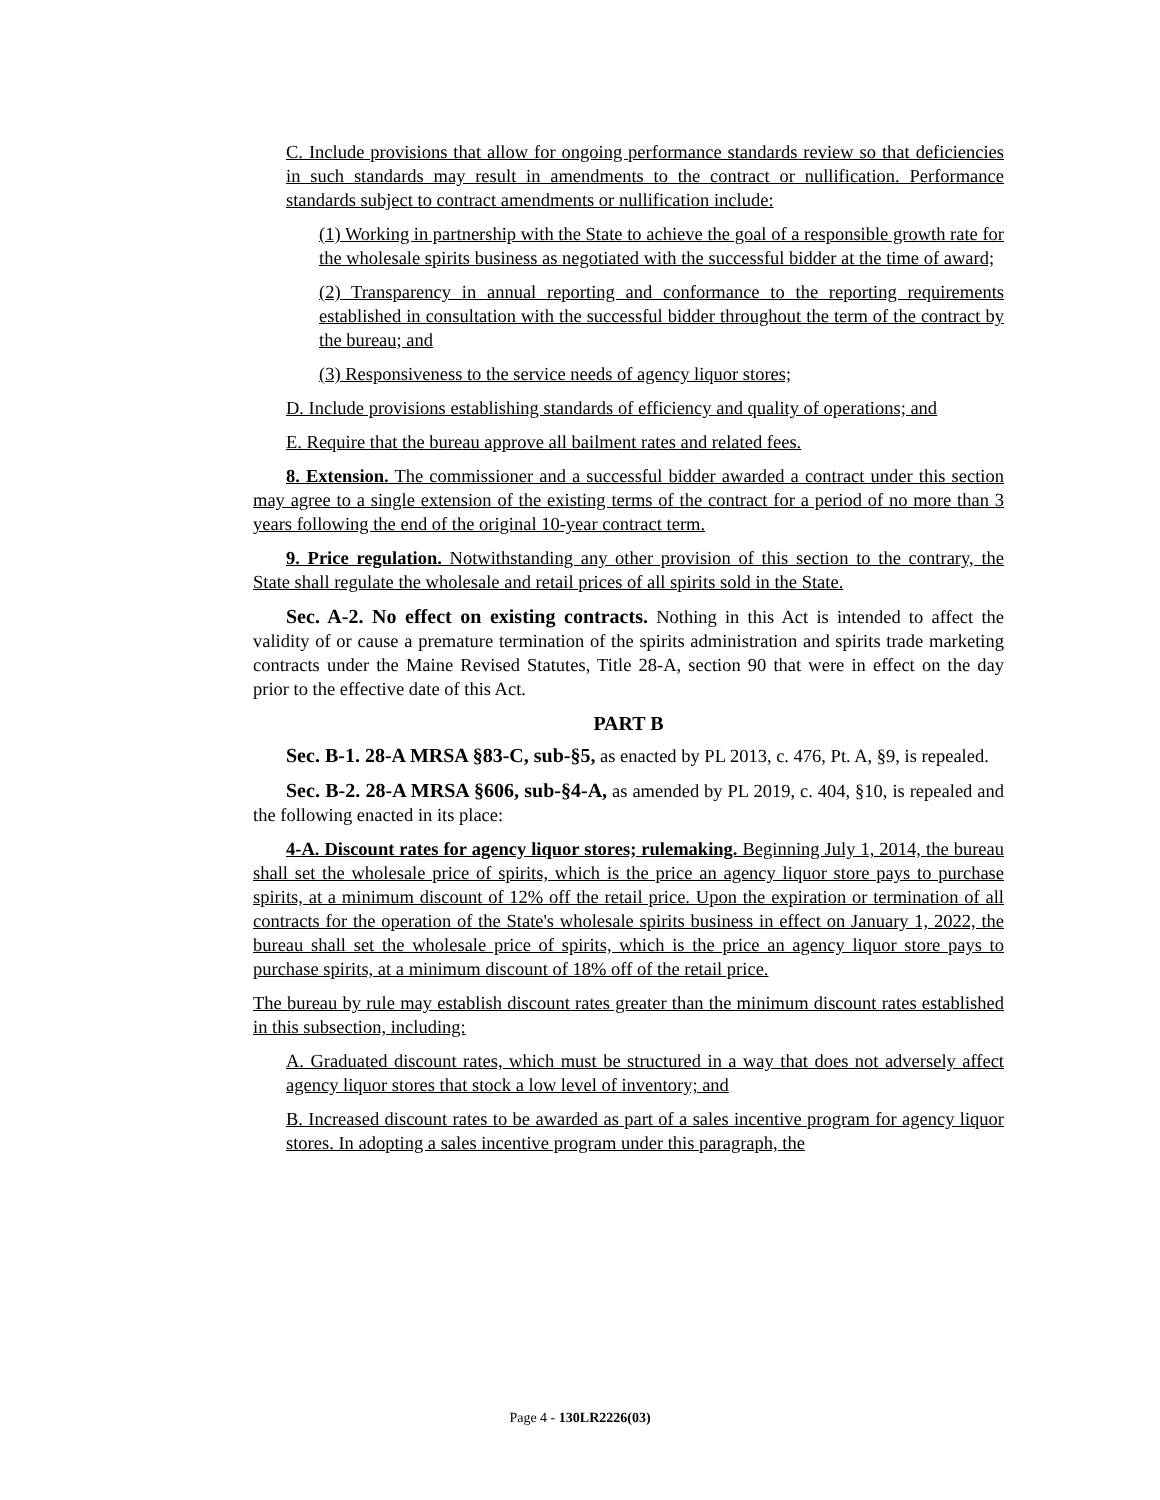C. Include provisions that allow for ongoing performance standards review so that deficiencies in such standards may result in amendments to the contract or nullification. Performance standards subject to contract amendments or nullification include:
(1) Working in partnership with the State to achieve the goal of a responsible growth rate for the wholesale spirits business as negotiated with the successful bidder at the time of award;
(2) Transparency in annual reporting and conformance to the reporting requirements established in consultation with the successful bidder throughout the term of the contract by the bureau; and
(3) Responsiveness to the service needs of agency liquor stores;
D. Include provisions establishing standards of efficiency and quality of operations; and
E. Require that the bureau approve all bailment rates and related fees.
8. Extension. The commissioner and a successful bidder awarded a contract under this section may agree to a single extension of the existing terms of the contract for a period of no more than 3 years following the end of the original 10-year contract term.
9. Price regulation. Notwithstanding any other provision of this section to the contrary, the State shall regulate the wholesale and retail prices of all spirits sold in the State.
Sec. A-2. No effect on existing contracts. Nothing in this Act is intended to affect the validity of or cause a premature termination of the spirits administration and spirits trade marketing contracts under the Maine Revised Statutes, Title 28-A, section 90 that were in effect on the day prior to the effective date of this Act.
PART B
Sec. B-1. 28-A MRSA §83-C, sub-§5, as enacted by PL 2013, c. 476, Pt. A, §9, is repealed.
Sec. B-2. 28-A MRSA §606, sub-§4-A, as amended by PL 2019, c. 404, §10, is repealed and the following enacted in its place:
4-A. Discount rates for agency liquor stores; rulemaking. Beginning July 1, 2014, the bureau shall set the wholesale price of spirits, which is the price an agency liquor store pays to purchase spirits, at a minimum discount of 12% off the retail price. Upon the expiration or termination of all contracts for the operation of the State's wholesale spirits business in effect on January 1, 2022, the bureau shall set the wholesale price of spirits, which is the price an agency liquor store pays to purchase spirits, at a minimum discount of 18% off of the retail price.
The bureau by rule may establish discount rates greater than the minimum discount rates established in this subsection, including:
A. Graduated discount rates, which must be structured in a way that does not adversely affect agency liquor stores that stock a low level of inventory; and
B. Increased discount rates to be awarded as part of a sales incentive program for agency liquor stores. In adopting a sales incentive program under this paragraph, the
Page 4 - 130LR2226(03)